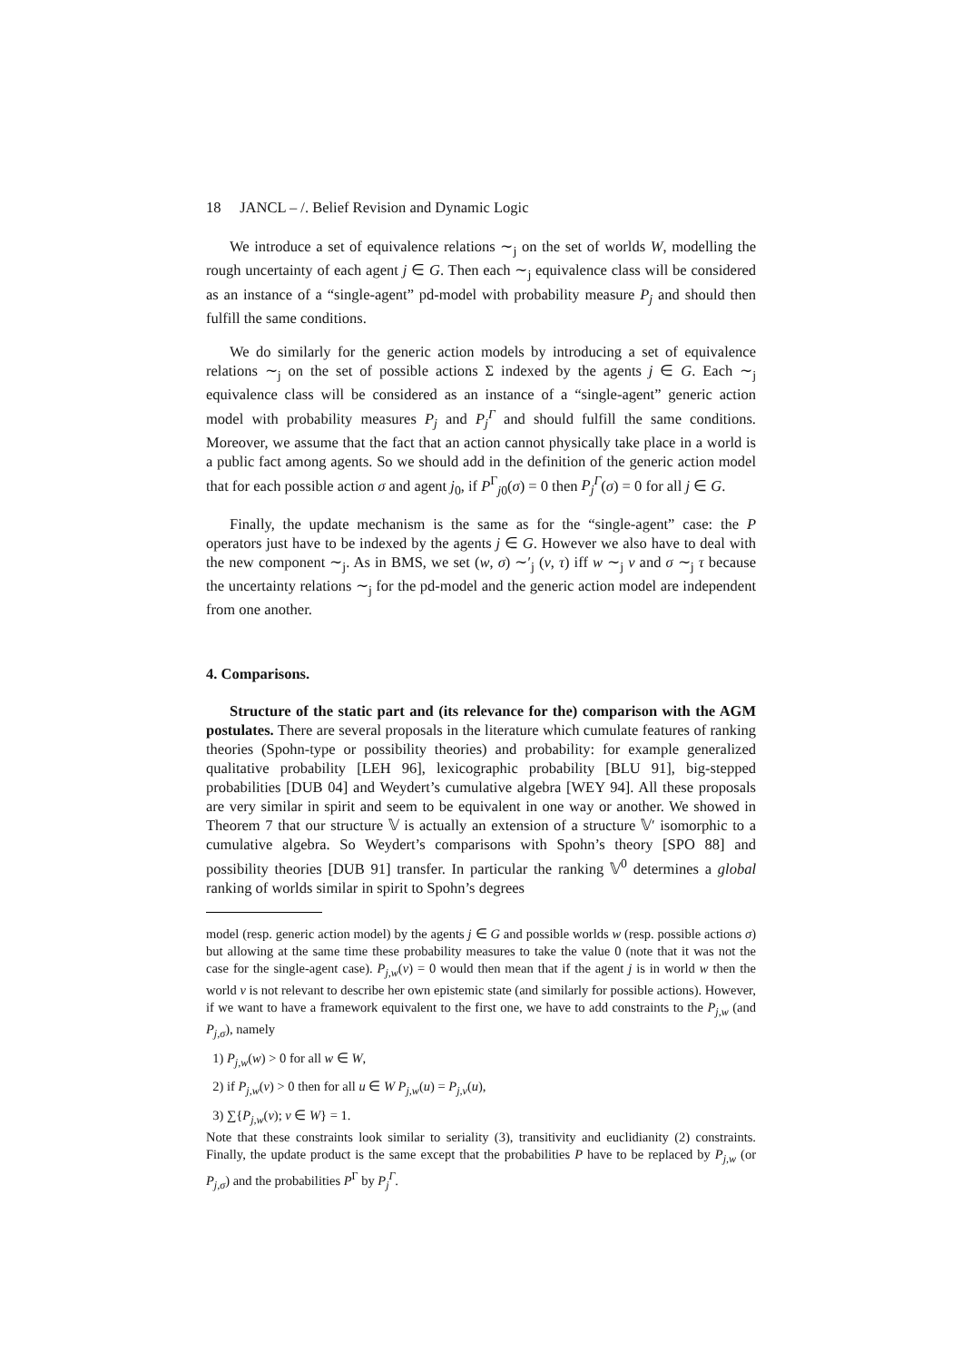18 JANCL – /. Belief Revision and Dynamic Logic
We introduce a set of equivalence relations ∼<sub>j</sub> on the set of worlds W, modelling the rough uncertainty of each agent j ∈ G. Then each ∼<sub>j</sub> equivalence class will be considered as an instance of a “single-agent” pd-model with probability measure P<sub>j</sub> and should then fulfill the same conditions.
We do similarly for the generic action models by introducing a set of equivalence relations ∼<sub>j</sub> on the set of possible actions Σ indexed by the agents j ∈ G. Each ∼<sub>j</sub> equivalence class will be considered as an instance of a “single-agent” generic action model with probability measures P<sub>j</sub> and P<sub>j</sub><sup>Γ</sup> and should fulfill the same conditions. Moreover, we assume that the fact that an action cannot physically take place in a world is a public fact among agents. So we should add in the definition of the generic action model that for each possible action σ and agent j<sub>0</sub>, if P<sup>Γ</sup><sub>j0</sub>(σ) = 0 then P<sub>j</sub><sup>Γ</sup>(σ) = 0 for all j ∈ G.
Finally, the update mechanism is the same as for the “single-agent” case: the P operators just have to be indexed by the agents j ∈ G. However we also have to deal with the new component ∼<sub>j</sub>. As in BMS, we set (w, σ) ∼′<sub>j</sub> (v, τ) iff w ∼<sub>j</sub> v and σ ∼<sub>j</sub> τ because the uncertainty relations ∼<sub>j</sub> for the pd-model and the generic action model are independent from one another.
4. Comparisons.
Structure of the static part and (its relevance for the) comparison with the AGM postulates. There are several proposals in the literature which cumulate features of ranking theories (Spohn-type or possibility theories) and probability: for example generalized qualitative probability [LEH 96], lexicographic probability [BLU 91], big-stepped probabilities [DUB 04] and Weydert’s cumulative algebra [WEY 94]. All these proposals are very similar in spirit and seem to be equivalent in one way or another. We showed in Theorem 7 that our structure 𝕍 is actually an extension of a structure 𝕍′ isomorphic to a cumulative algebra. So Weydert’s comparisons with Spohn’s theory [SPO 88] and possibility theories [DUB 91] transfer. In particular the ranking 𝕍<sup>0</sup> determines a global ranking of worlds similar in spirit to Spohn’s degrees
model (resp. generic action model) by the agents j ∈ G and possible worlds w (resp. possible actions σ) but allowing at the same time these probability measures to take the value 0 (note that it was not the case for the single-agent case). P<sub>j,w</sub>(v) = 0 would then mean that if the agent j is in world w then the world v is not relevant to describe her own epistemic state (and similarly for possible actions). However, if we want to have a framework equivalent to the first one, we have to add constraints to the P<sub>j,w</sub> (and P<sub>j,σ</sub>), namely
1) P<sub>j,w</sub>(w) > 0 for all w ∈ W,
2) if P<sub>j,w</sub>(v) > 0 then for all u ∈ W P<sub>j,w</sub>(u) = P<sub>j,v</sub>(u),
3) ∑{P<sub>j,w</sub>(v); v ∈ W} = 1.
Note that these constraints look similar to seriality (3), transitivity and euclidianity (2) constraints. Finally, the update product is the same except that the probabilities P have to be replaced by P<sub>j,w</sub> (or P<sub>j,σ</sub>) and the probabilities P<sup>Γ</sup> by P<sub>j</sub><sup>Γ</sup>.